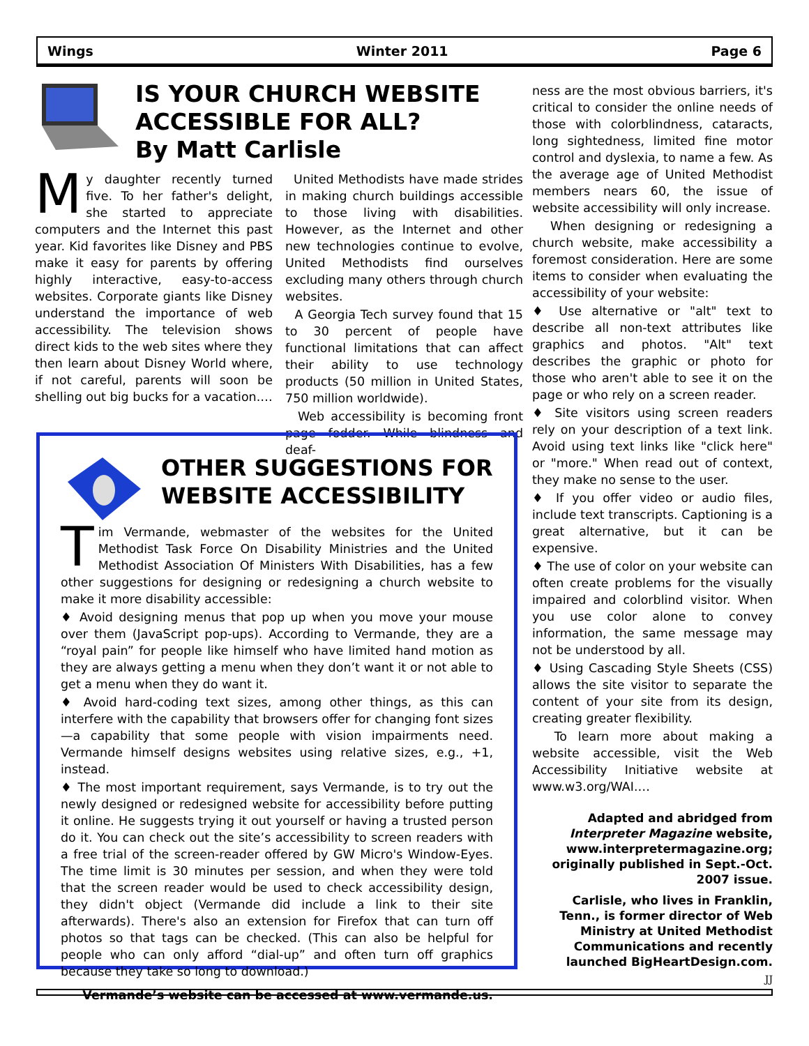Wings Winter 2011 Page 6
IS YOUR CHURCH WEBSITE ACCESSIBLE FOR ALL?
By Matt Carlisle
My daughter recently turned five. To her father's delight, she started to appreciate computers and the Internet this past year. Kid favorites like Disney and PBS make it easy for parents by offering highly interactive, easy-to-access websites. Corporate giants like Disney understand the importance of web accessibility. The television shows direct kids to the web sites where they then learn about Disney World where, if not careful, parents will soon be shelling out big bucks for a vacation.…
United Methodists have made strides in making church buildings accessible to those living with disabilities. However, as the Internet and other new technologies continue to evolve, United Methodists find ourselves excluding many others through church websites.
A Georgia Tech survey found that 15 to 30 percent of people have functional limitations that can affect their ability to use technology products (50 million in United States, 750 million worldwide).
Web accessibility is becoming front page fodder. While blindness and deaf-
OTHER SUGGESTIONS FOR WEBSITE ACCESSIBILITY
Tim Vermande, webmaster of the websites for the United Methodist Task Force On Disability Ministries and the United Methodist Association Of Ministers With Disabilities, has a few other suggestions for designing or redesigning a church website to make it more disability accessible:
♦ Avoid designing menus that pop up when you move your mouse over them (JavaScript pop-ups). According to Vermande, they are a “royal pain” for people like himself who have limited hand motion as they are always getting a menu when they don’t want it or not able to get a menu when they do want it.
♦ Avoid hard-coding text sizes, among other things, as this can interfere with the capability that browsers offer for changing font sizes—a capability that some people with vision impairments need. Vermande himself designs websites using relative sizes, e.g., +1, instead.
♦ The most important requirement, says Vermande, is to try out the newly designed or redesigned website for accessibility before putting it online. He suggests trying it out yourself or having a trusted person do it. You can check out the site’s accessibility to screen readers with a free trial of the screen-reader offered by GW Micro's Window-Eyes. The time limit is 30 minutes per session, and when they were told that the screen reader would be used to check accessibility design, they didn't object (Vermande did include a link to their site afterwards). There's also an extension for Firefox that can turn off photos so that tags can be checked. (This can also be helpful for people who can only afford “dial-up” and often turn off graphics because they take so long to download.)
Vermande’s website can be accessed at www.vermande.us.
ness are the most obvious barriers, it's critical to consider the online needs of those with colorblindness, cataracts, long sightedness, limited fine motor control and dyslexia, to name a few. As the average age of United Methodist members nears 60, the issue of website accessibility will only increase.
When designing or redesigning a church website, make accessibility a foremost consideration. Here are some items to consider when evaluating the accessibility of your website:
♦ Use alternative or "alt" text to describe all non-text attributes like graphics and photos. "Alt" text describes the graphic or photo for those who aren't able to see it on the page or who rely on a screen reader.
♦ Site visitors using screen readers rely on your description of a text link. Avoid using text links like "click here" or "more." When read out of context, they make no sense to the user.
♦ If you offer video or audio files, include text transcripts. Captioning is a great alternative, but it can be expensive.
♦ The use of color on your website can often create problems for the visually impaired and colorblind visitor. When you use color alone to convey information, the same message may not be understood by all.
♦ Using Cascading Style Sheets (CSS) allows the site visitor to separate the content of your site from its design, creating greater flexibility.
To learn more about making a website accessible, visit the Web Accessibility Initiative website at www.w3.org/WAI.…
Adapted and abridged from Interpreter Magazine website, www.interpretermagazine.org; originally published in Sept.-Oct. 2007 issue.
Carlisle, who lives in Franklin, Tenn., is former director of Web Ministry at United Methodist Communications and recently launched BigHeartDesign.com.
JJ